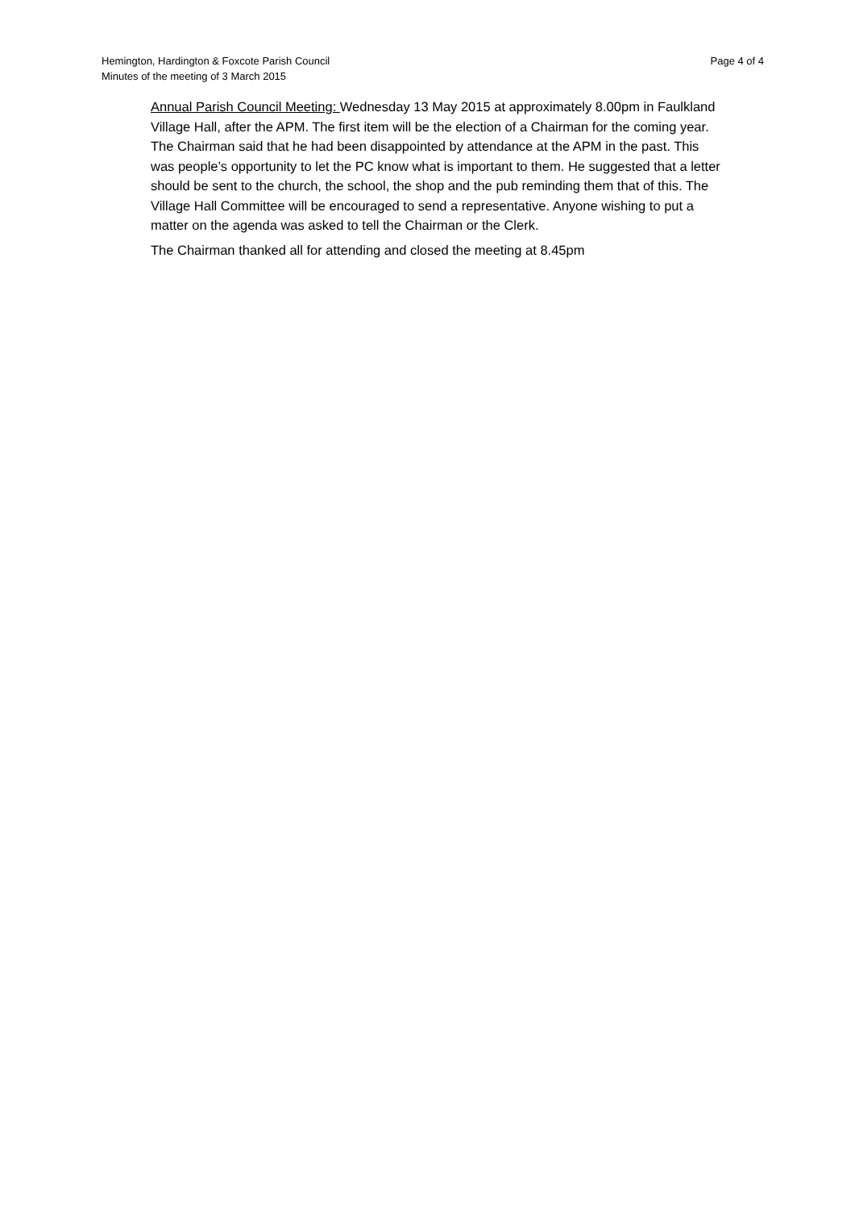Page 4 of 4 Hemington, Hardington & Foxcote Parish Council
Minutes of the meeting of 3 March 2015
Annual Parish Council Meeting: Wednesday 13 May 2015 at approximately 8.00pm in Faulkland Village Hall, after the APM. The first item will be the election of a Chairman for the coming year.
The Chairman said that he had been disappointed by attendance at the APM in the past. This was people’s opportunity to let the PC know what is important to them. He suggested that a letter should be sent to the church, the school, the shop and the pub reminding them that of this. The Village Hall Committee will be encouraged to send a representative. Anyone wishing to put a matter on the agenda was asked to tell the Chairman or the Clerk.
The Chairman thanked all for attending and closed the meeting at 8.45pm